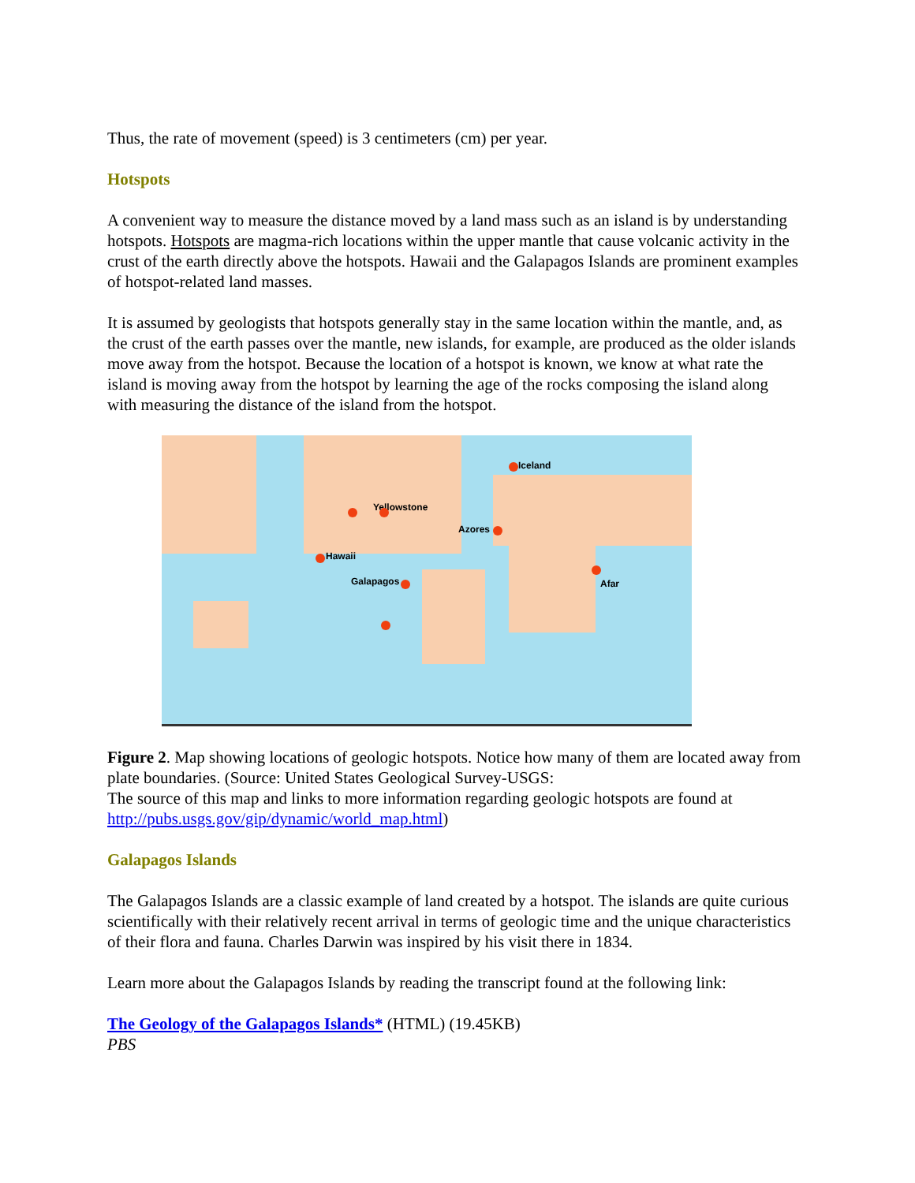Thus, the rate of movement (speed) is 3 centimeters (cm) per year.
Hotspots
A convenient way to measure the distance moved by a land mass such as an island is by understanding hotspots. Hotspots are magma-rich locations within the upper mantle that cause volcanic activity in the crust of the earth directly above the hotspots. Hawaii and the Galapagos Islands are prominent examples of hotspot-related land masses.
It is assumed by geologists that hotspots generally stay in the same location within the mantle, and, as the crust of the earth passes over the mantle, new islands, for example, are produced as the older islands move away from the hotspot. Because the location of a hotspot is known, we know at what rate the island is moving away from the hotspot by learning the age of the rocks composing the island along with measuring the distance of the island from the hotspot.
Iceland
Yellowstone
Azores
Hawaii
Galapagos Afar
Figure 2. Map showing locations of geologic hotspots. Notice how many of them are located away from plate boundaries. (Source: United States Geological Survey-USGS:
The source of this map and links to more information regarding geologic hotspots are found at http://pubs.usgs.gov/gip/dynamic/world_map.html)
Galapagos Islands
The Galapagos Islands are a classic example of land created by a hotspot. The islands are quite curious scientifically with their relatively recent arrival in terms of geologic time and the unique characteristics of their flora and fauna. Charles Darwin was inspired by his visit there in 1834.
Learn more about the Galapagos Islands by reading the transcript found at the following link:
The Geology of the Galapagos Islands* (HTML) (19.45KB)
PBS